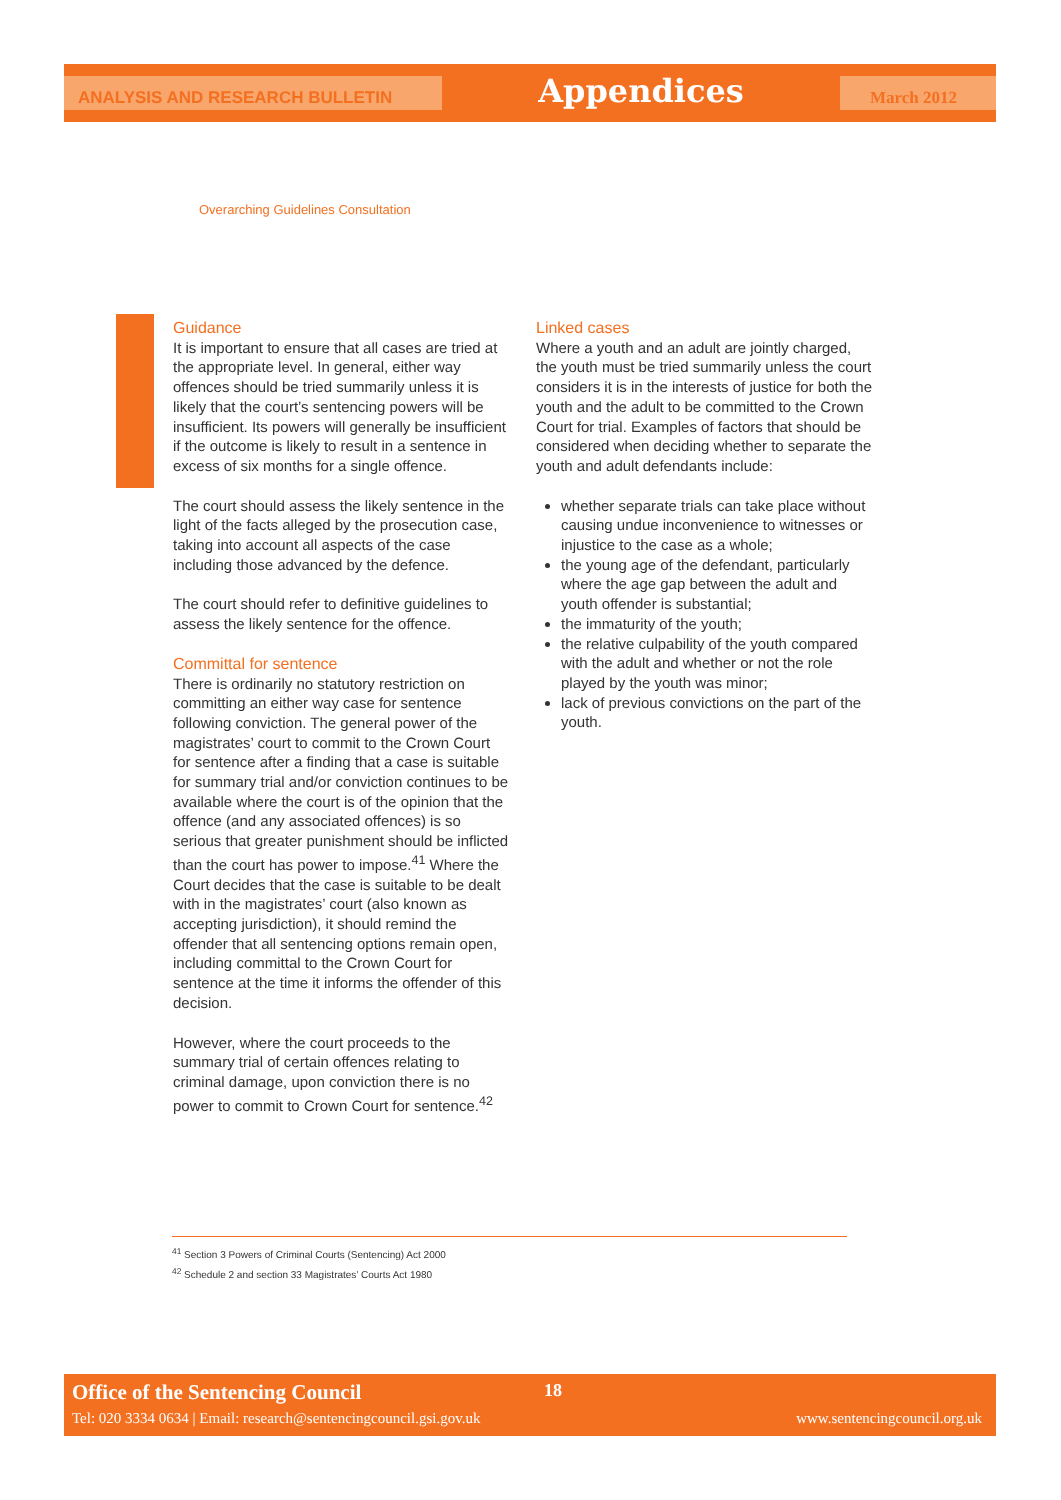ANALYSIS AND RESEARCH BULLETIN
Appendices
March 2012
Overarching Guidelines Consultation
Guidance
It is important to ensure that all cases are tried at the appropriate level. In general, either way offences should be tried summarily unless it is likely that the court’s sentencing powers will be insufficient. Its powers will generally be insufficient if the outcome is likely to result in a sentence in excess of six months for a single offence.
The court should assess the likely sentence in the light of the facts alleged by the prosecution case, taking into account all aspects of the case including those advanced by the defence.
The court should refer to definitive guidelines to assess the likely sentence for the offence.
Committal for sentence
There is ordinarily no statutory restriction on committing an either way case for sentence following conviction. The general power of the magistrates’ court to commit to the Crown Court for sentence after a finding that a case is suitable for summary trial and/or conviction continues to be available where the court is of the opinion that the offence (and any associated offences) is so serious that greater punishment should be inflicted than the court has power to impose.<sup>41</sup> Where the Court decides that the case is suitable to be dealt with in the magistrates’ court (also known as accepting jurisdiction), it should remind the offender that all sentencing options remain open, including committal to the Crown Court for sentence at the time it informs the offender of this decision.
However, where the court proceeds to the summary trial of certain offences relating to criminal damage, upon conviction there is no power to commit to Crown Court for sentence.<sup>42</sup>
Linked cases
Where a youth and an adult are jointly charged, the youth must be tried summarily unless the court considers it is in the interests of justice for both the youth and the adult to be committed to the Crown Court for trial. Examples of factors that should be considered when deciding whether to separate the youth and adult defendants include:
whether separate trials can take place without causing undue inconvenience to witnesses or injustice to the case as a whole;
the young age of the defendant, particularly where the age gap between the adult and youth offender is substantial;
the immaturity of the youth;
the relative culpability of the youth compared with the adult and whether or not the role played by the youth was minor;
lack of previous convictions on the part of the youth.
<sup>41</sup> Section 3 Powers of Criminal Courts (Sentencing) Act 2000
<sup>42</sup> Schedule 2 and section 33 Magistrates’ Courts Act 1980
Office of the Sentencing Council
18
Tel: 020 3334 0634 | Email: research@sentencingcouncil.gsi.gov.uk
www.sentencingcouncil.org.uk